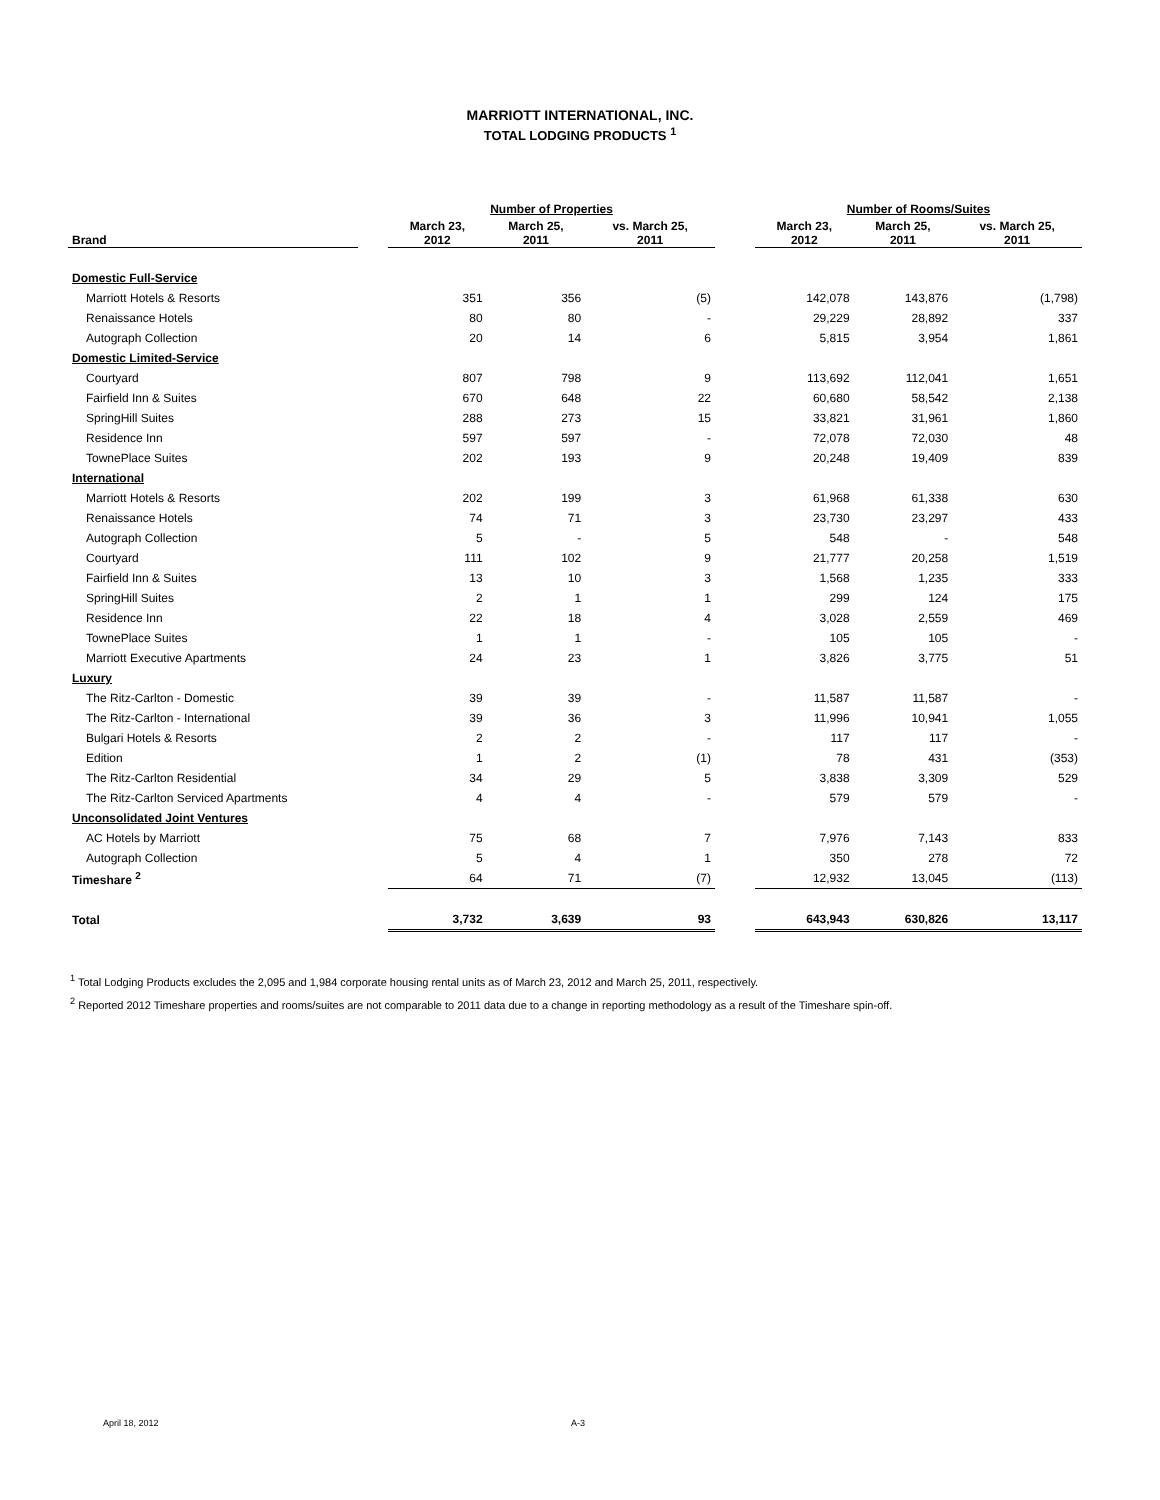MARRIOTT INTERNATIONAL, INC.
TOTAL LODGING PRODUCTS <sup>1</sup>
| | | Number of Properties | | | | Number of Rooms/Suites | | |
| --- | --- | --- | --- | --- | --- | --- | --- | --- |
| Brand | | March 23, 2012 | March 25, 2011 | vs. March 25, 2011 | | March 23, 2012 | March 25, 2011 | vs. March 25, 2011 |
| Domestic Full-Service | | | | | | | | |
| Marriott Hotels & Resorts | | 351 | 356 | (5) | | 142,078 | 143,876 | (1,798) |
| Renaissance Hotels | | 80 | 80 | - | | 29,229 | 28,892 | 337 |
| Autograph Collection | | 20 | 14 | 6 | | 5,815 | 3,954 | 1,861 |
| Domestic Limited-Service | | | | | | | | |
| Courtyard | | 807 | 798 | 9 | | 113,692 | 112,041 | 1,651 |
| Fairfield Inn & Suites | | 670 | 648 | 22 | | 60,680 | 58,542 | 2,138 |
| SpringHill Suites | | 288 | 273 | 15 | | 33,821 | 31,961 | 1,860 |
| Residence Inn | | 597 | 597 | - | | 72,078 | 72,030 | 48 |
| TownePlace Suites | | 202 | 193 | 9 | | 20,248 | 19,409 | 839 |
| International | | | | | | | | |
| Marriott Hotels & Resorts | | 202 | 199 | 3 | | 61,968 | 61,338 | 630 |
| Renaissance Hotels | | 74 | 71 | 3 | | 23,730 | 23,297 | 433 |
| Autograph Collection | | 5 | - | 5 | | 548 | - | 548 |
| Courtyard | | 111 | 102 | 9 | | 21,777 | 20,258 | 1,519 |
| Fairfield Inn & Suites | | 13 | 10 | 3 | | 1,568 | 1,235 | 333 |
| SpringHill Suites | | 2 | 1 | 1 | | 299 | 124 | 175 |
| Residence Inn | | 22 | 18 | 4 | | 3,028 | 2,559 | 469 |
| TownePlace Suites | | 1 | 1 | - | | 105 | 105 | - |
| Marriott Executive Apartments | | 24 | 23 | 1 | | 3,826 | 3,775 | 51 |
| Luxury | | | | | | | | |
| The Ritz-Carlton - Domestic | | 39 | 39 | - | | 11,587 | 11,587 | - |
| The Ritz-Carlton - International | | 39 | 36 | 3 | | 11,996 | 10,941 | 1,055 |
| Bulgari Hotels & Resorts | | 2 | 2 | - | | 117 | 117 | - |
| Edition | | 1 | 2 | (1) | | 78 | 431 | (353) |
| The Ritz-Carlton Residential | | 34 | 29 | 5 | | 3,838 | 3,309 | 529 |
| The Ritz-Carlton Serviced Apartments | | 4 | 4 | - | | 579 | 579 | - |
| Unconsolidated Joint Ventures | | | | | | | | |
| AC Hotels by Marriott | | 75 | 68 | 7 | | 7,976 | 7,143 | 833 |
| Autograph Collection | | 5 | 4 | 1 | | 350 | 278 | 72 |
| Timeshare <sup>2</sup> | | 64 | 71 | (7) | | 12,932 | 13,045 | (113) |
| Total | | 3,732 | 3,639 | 93 | | 643,943 | 630,826 | 13,117 |
<sup>1</sup> Total Lodging Products excludes the 2,095 and 1,984 corporate housing rental units as of March 23, 2012 and March 25, 2011, respectively.
<sup>2</sup> Reported 2012 Timeshare properties and rooms/suites are not comparable to 2011 data due to a change in reporting methodology as a result of the Timeshare spin-off.
April 18, 2012 A-3